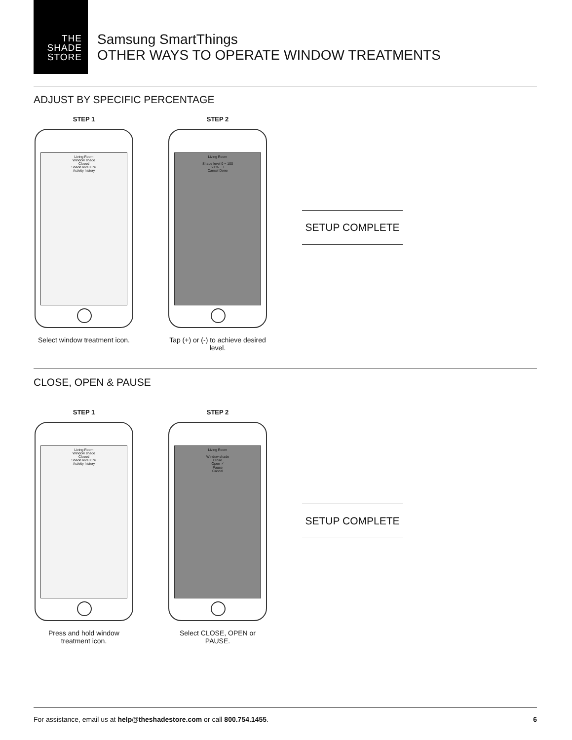THE
SHADE
STORE
Samsung SmartThings
OTHER WAYS TO OPERATE WINDOW TREATMENTS
ADJUST BY SPECIFIC PERCENTAGE
STEP 1
Living Room
Window shade
Closed
Shade level 0 %
Activity history
Select window treatment icon.
STEP 2
Living Room
Shade level 0 ~ 100
50 % − +
Cancel Done
Tap (+) or (-) to achieve desired level.
SETUP COMPLETE
CLOSE, OPEN & PAUSE
STEP 1
Living Room
Window shade
Closed
Shade level 0 %
Activity history
Press and hold window treatment icon.
STEP 2
Living Room
Window shade
Close
Open ✓
Pause
Cancel
Select CLOSE, OPEN or PAUSE.
SETUP COMPLETE
For assistance, email us at help@theshadestore.com or call 800.754.1455. 6